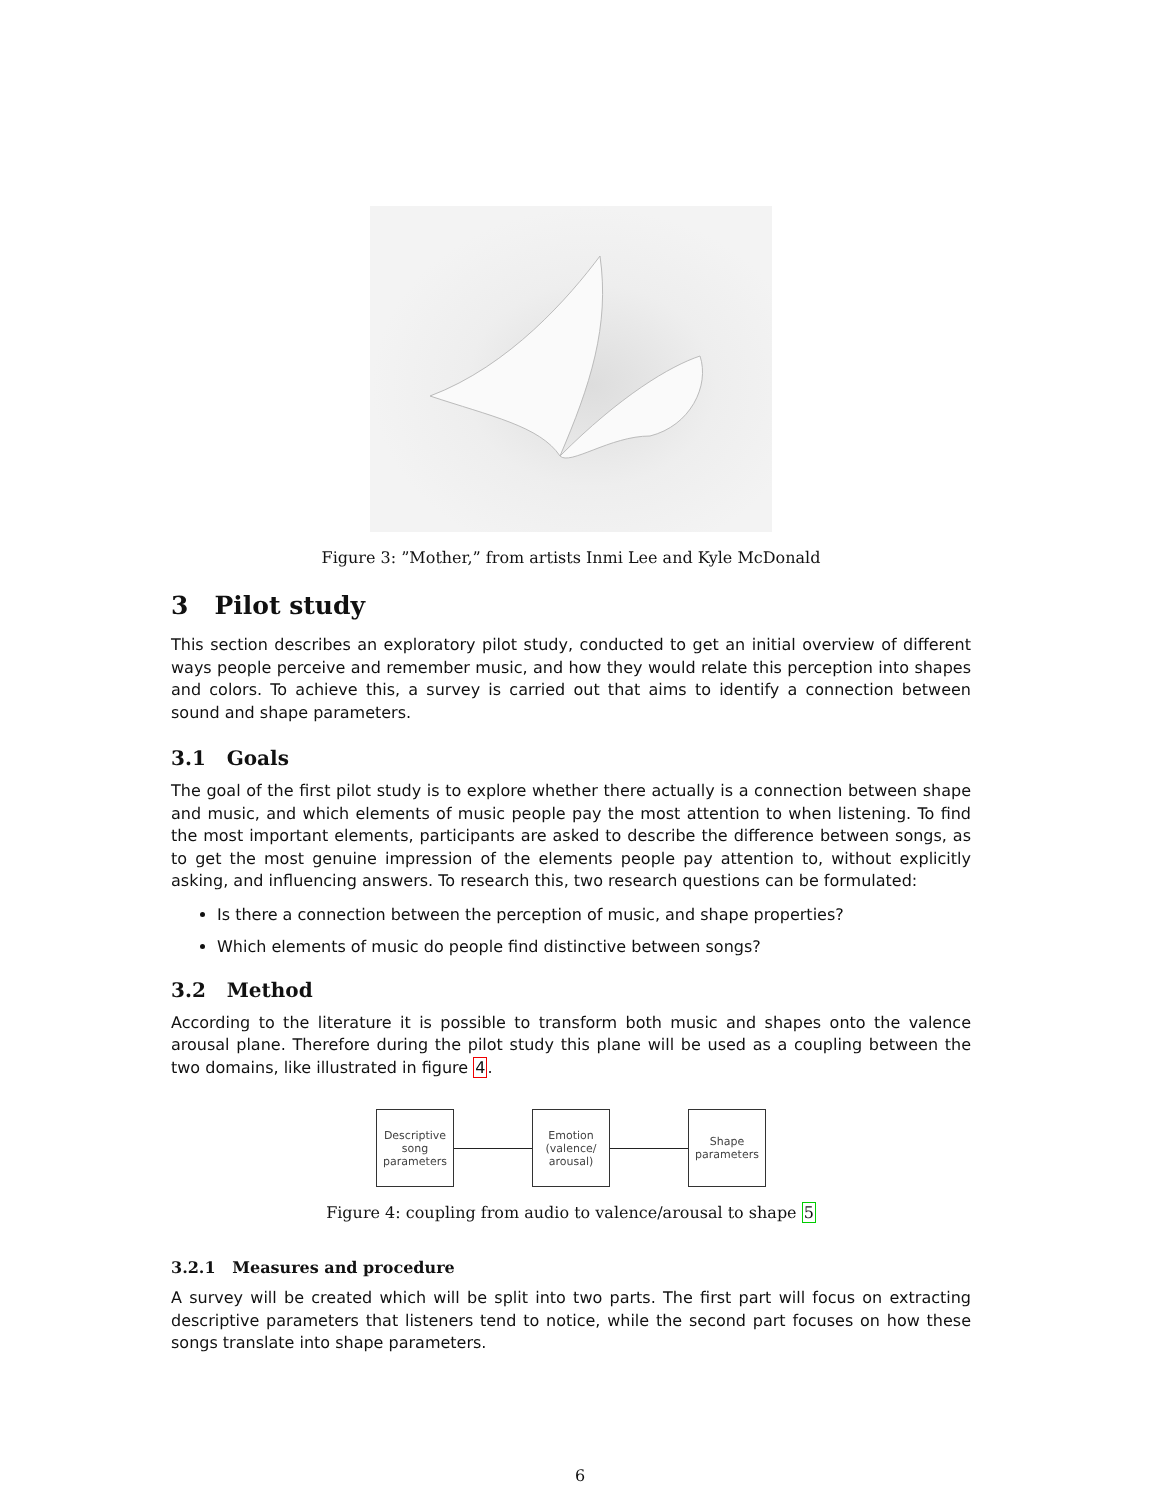Figure 3: ”Mother,” from artists Inmi Lee and Kyle McDonald
3 Pilot study
This section describes an exploratory pilot study, conducted to get an initial overview of different ways people perceive and remember music, and how they would relate this perception into shapes and colors. To achieve this, a survey is carried out that aims to identify a connection between sound and shape parameters.
3.1 Goals
The goal of the first pilot study is to explore whether there actually is a connection between shape and music, and which elements of music people pay the most attention to when listening. To find the most important elements, participants are asked to describe the difference between songs, as to get the most genuine impression of the elements people pay attention to, without explicitly asking, and influencing answers. To research this, two research questions can be formulated:
Is there a connection between the perception of music, and shape properties?
Which elements of music do people find distinctive between songs?
3.2 Method
According to the literature it is possible to transform both music and shapes onto the valence arousal plane. Therefore during the pilot study this plane will be used as a coupling between the two domains, like illustrated in figure 4.
Descriptive
song
parameters
Emotion
(valence/
arousal)
Shape
parameters
Figure 4: coupling from audio to valence/arousal to shape 5
3.2.1 Measures and procedure
A survey will be created which will be split into two parts. The first part will focus on extracting descriptive parameters that listeners tend to notice, while the second part focuses on how these songs translate into shape parameters.
6